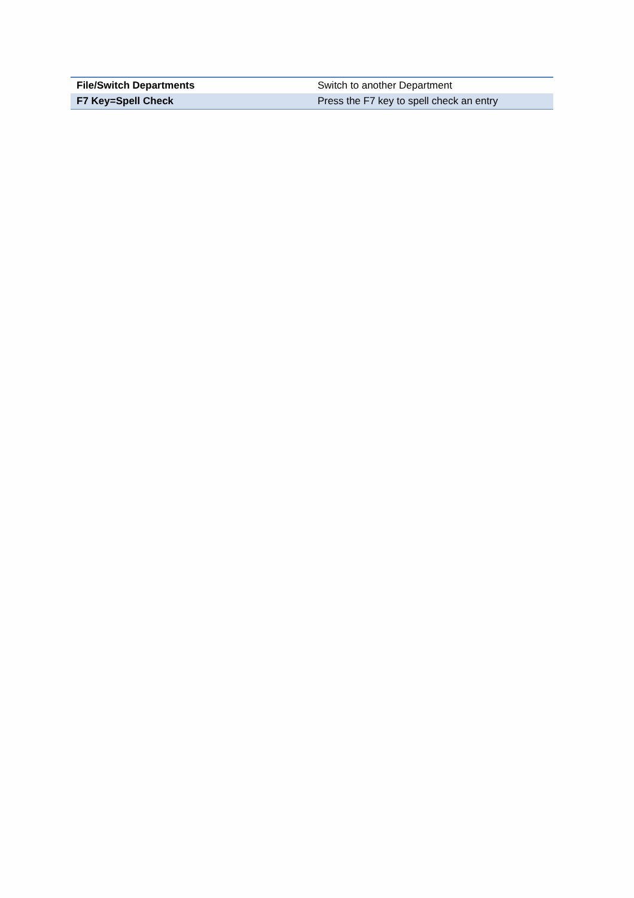| File/Switch Departments | Switch to another Department |
| F7 Key=Spell Check | Press the F7 key to spell check an entry |